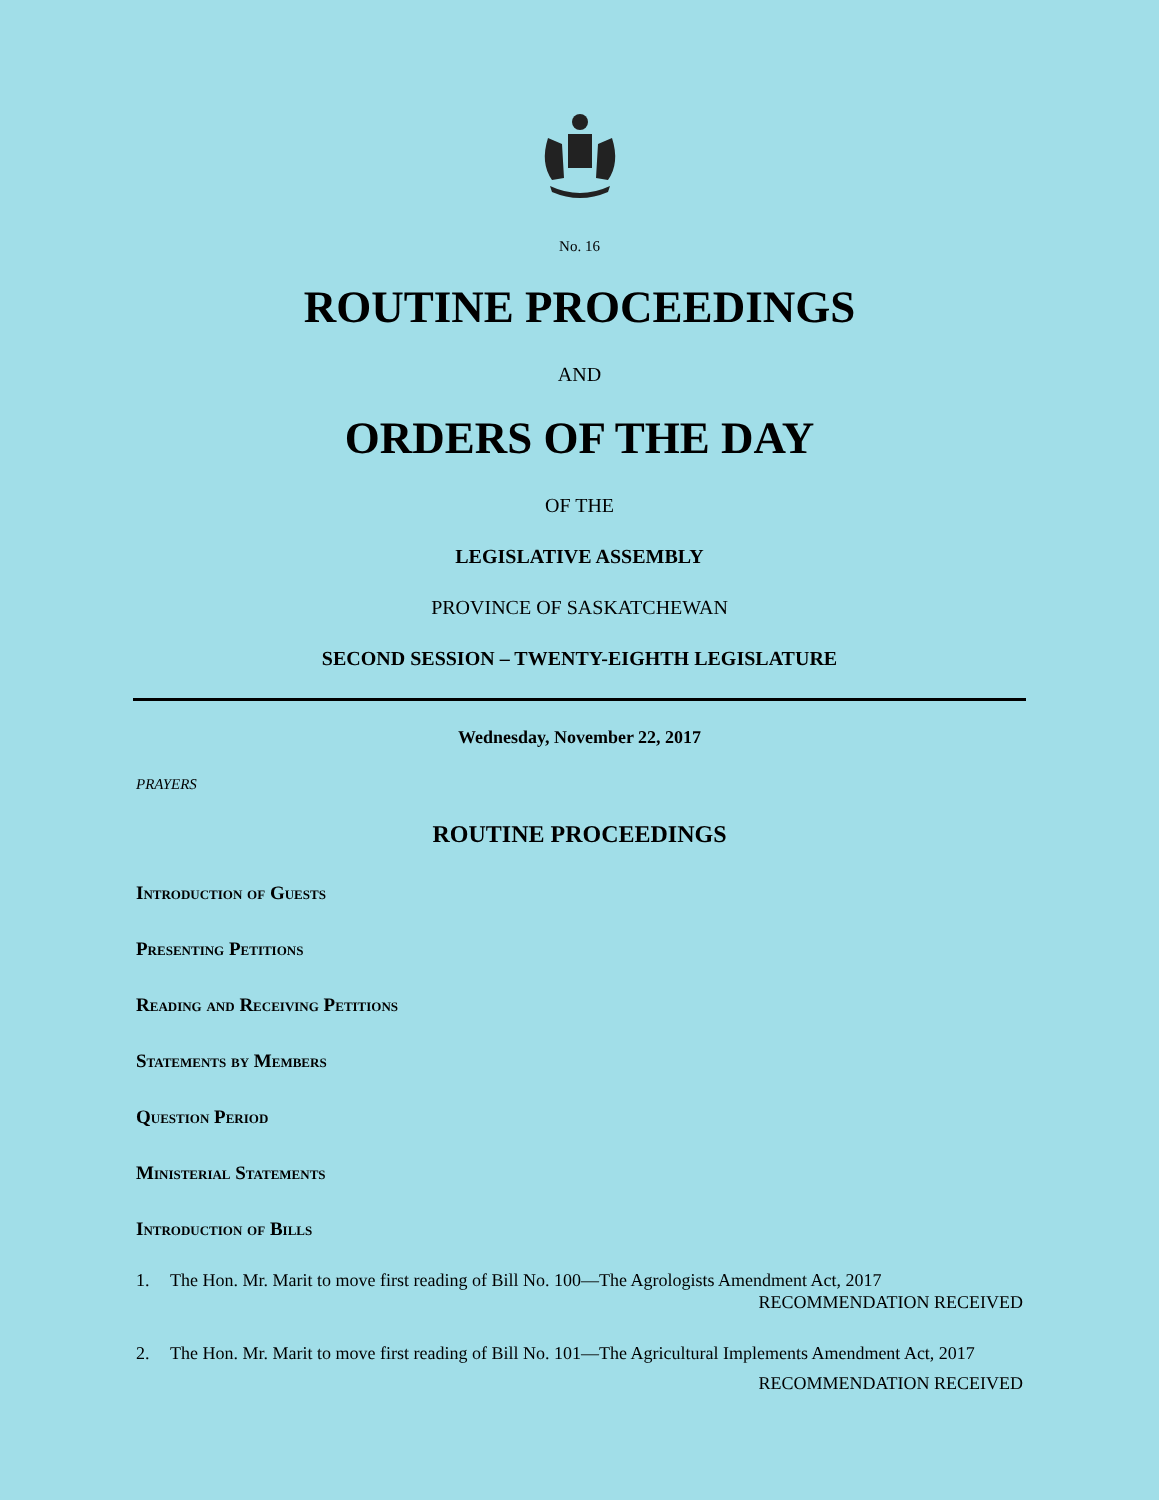No. 16
ROUTINE PROCEEDINGS
AND
ORDERS OF THE DAY
OF THE
LEGISLATIVE ASSEMBLY
PROVINCE OF SASKATCHEWAN
SECOND SESSION – TWENTY-EIGHTH LEGISLATURE
Wednesday, November 22, 2017
PRAYERS
ROUTINE PROCEEDINGS
Introduction of Guests
Presenting Petitions
Reading and Receiving Petitions
Statements by Members
Question Period
Ministerial Statements
Introduction of Bills
1. The Hon. Mr. Marit to move first reading of Bill No. 100—The Agrologists Amendment Act, 2017
RECOMMENDATION RECEIVED
2. The Hon. Mr. Marit to move first reading of Bill No. 101—The Agricultural Implements Amendment Act, 2017
RECOMMENDATION RECEIVED